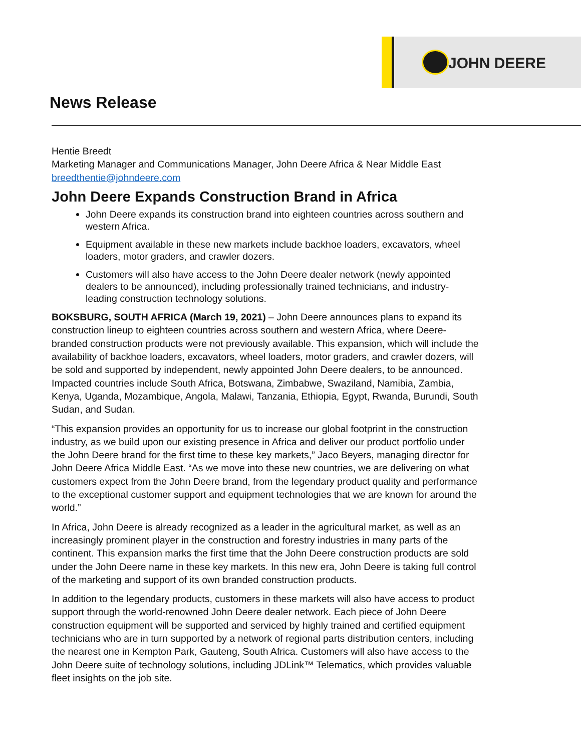JOHN DEERE
News Release
Hentie Breedt
Marketing Manager and Communications Manager, John Deere Africa & Near Middle East
breedthentie@johndeere.com
John Deere Expands Construction Brand in Africa
John Deere expands its construction brand into eighteen countries across southern and western Africa.
Equipment available in these new markets include backhoe loaders, excavators, wheel loaders, motor graders, and crawler dozers.
Customers will also have access to the John Deere dealer network (newly appointed dealers to be announced), including professionally trained technicians, and industry-leading construction technology solutions.
BOKSBURG, SOUTH AFRICA (March 19, 2021) – John Deere announces plans to expand its construction lineup to eighteen countries across southern and western Africa, where Deere-branded construction products were not previously available. This expansion, which will include the availability of backhoe loaders, excavators, wheel loaders, motor graders, and crawler dozers, will be sold and supported by independent, newly appointed John Deere dealers, to be announced. Impacted countries include South Africa, Botswana, Zimbabwe, Swaziland, Namibia, Zambia, Kenya, Uganda, Mozambique, Angola, Malawi, Tanzania, Ethiopia, Egypt, Rwanda, Burundi, South Sudan, and Sudan.
“This expansion provides an opportunity for us to increase our global footprint in the construction industry, as we build upon our existing presence in Africa and deliver our product portfolio under the John Deere brand for the first time to these key markets,” Jaco Beyers, managing director for John Deere Africa Middle East. “As we move into these new countries, we are delivering on what customers expect from the John Deere brand, from the legendary product quality and performance to the exceptional customer support and equipment technologies that we are known for around the world.”
In Africa, John Deere is already recognized as a leader in the agricultural market, as well as an increasingly prominent player in the construction and forestry industries in many parts of the continent. This expansion marks the first time that the John Deere construction products are sold under the John Deere name in these key markets. In this new era, John Deere is taking full control of the marketing and support of its own branded construction products.
In addition to the legendary products, customers in these markets will also have access to product support through the world-renowned John Deere dealer network. Each piece of John Deere construction equipment will be supported and serviced by highly trained and certified equipment technicians who are in turn supported by a network of regional parts distribution centers, including the nearest one in Kempton Park, Gauteng, South Africa. Customers will also have access to the John Deere suite of technology solutions, including JDLink™ Telematics, which provides valuable fleet insights on the job site.